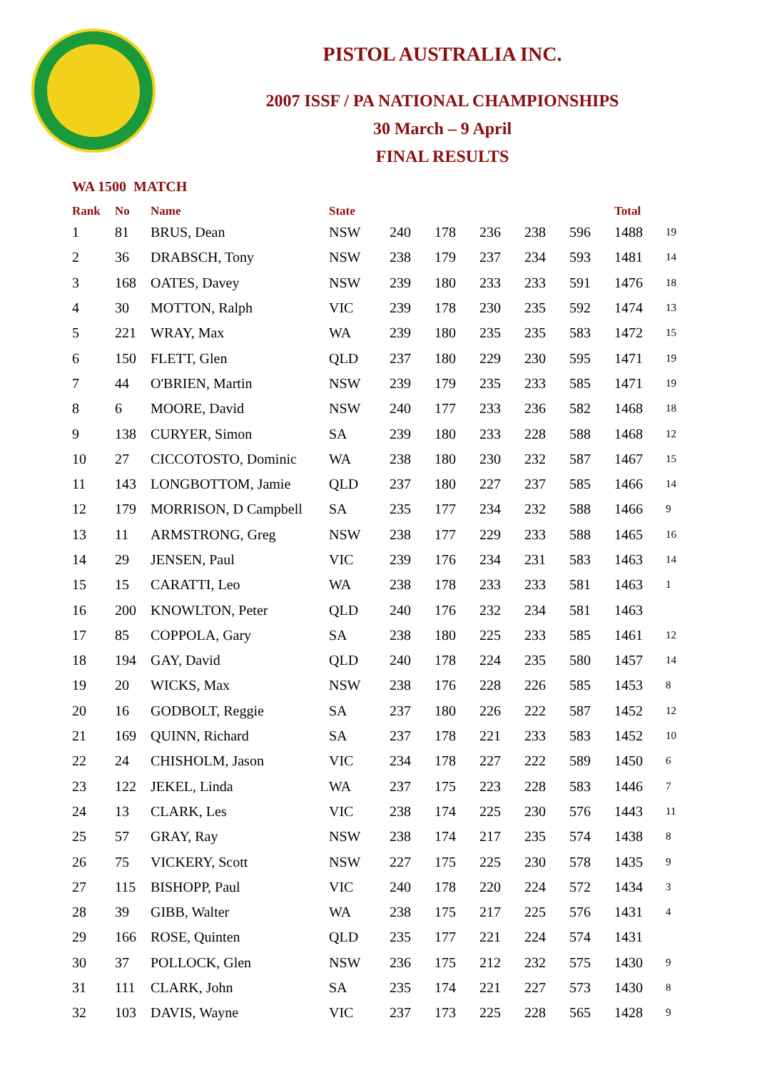PISTOL AUSTRALIA INC.
2007 ISSF / PA NATIONAL CHAMPIONSHIPS
30 March – 9 April
FINAL RESULTS
WA 1500 MATCH
| Rank | No | Name | State | | | | | | Total | |
| --- | --- | --- | --- | --- | --- | --- | --- | --- | --- | --- |
| 1 | 81 | BRUS, Dean | NSW | 240 | 178 | 236 | 238 | 596 | 1488 | 19 |
| 2 | 36 | DRABSCH, Tony | NSW | 238 | 179 | 237 | 234 | 593 | 1481 | 14 |
| 3 | 168 | OATES, Davey | NSW | 239 | 180 | 233 | 233 | 591 | 1476 | 18 |
| 4 | 30 | MOTTON, Ralph | VIC | 239 | 178 | 230 | 235 | 592 | 1474 | 13 |
| 5 | 221 | WRAY, Max | WA | 239 | 180 | 235 | 235 | 583 | 1472 | 15 |
| 6 | 150 | FLETT, Glen | QLD | 237 | 180 | 229 | 230 | 595 | 1471 | 19 |
| 7 | 44 | O'BRIEN, Martin | NSW | 239 | 179 | 235 | 233 | 585 | 1471 | 19 |
| 8 | 6 | MOORE, David | NSW | 240 | 177 | 233 | 236 | 582 | 1468 | 18 |
| 9 | 138 | CURYER, Simon | SA | 239 | 180 | 233 | 228 | 588 | 1468 | 12 |
| 10 | 27 | CICCOTOSTO, Dominic | WA | 238 | 180 | 230 | 232 | 587 | 1467 | 15 |
| 11 | 143 | LONGBOTTOM, Jamie | QLD | 237 | 180 | 227 | 237 | 585 | 1466 | 14 |
| 12 | 179 | MORRISON, D Campbell | SA | 235 | 177 | 234 | 232 | 588 | 1466 | 9 |
| 13 | 11 | ARMSTRONG, Greg | NSW | 238 | 177 | 229 | 233 | 588 | 1465 | 16 |
| 14 | 29 | JENSEN, Paul | VIC | 239 | 176 | 234 | 231 | 583 | 1463 | 14 |
| 15 | 15 | CARATTI, Leo | WA | 238 | 178 | 233 | 233 | 581 | 1463 | 1 |
| 16 | 200 | KNOWLTON, Peter | QLD | 240 | 176 | 232 | 234 | 581 | 1463 | |
| 17 | 85 | COPPOLA, Gary | SA | 238 | 180 | 225 | 233 | 585 | 1461 | 12 |
| 18 | 194 | GAY, David | QLD | 240 | 178 | 224 | 235 | 580 | 1457 | 14 |
| 19 | 20 | WICKS, Max | NSW | 238 | 176 | 228 | 226 | 585 | 1453 | 8 |
| 20 | 16 | GODBOLT, Reggie | SA | 237 | 180 | 226 | 222 | 587 | 1452 | 12 |
| 21 | 169 | QUINN, Richard | SA | 237 | 178 | 221 | 233 | 583 | 1452 | 10 |
| 22 | 24 | CHISHOLM, Jason | VIC | 234 | 178 | 227 | 222 | 589 | 1450 | 6 |
| 23 | 122 | JEKEL, Linda | WA | 237 | 175 | 223 | 228 | 583 | 1446 | 7 |
| 24 | 13 | CLARK, Les | VIC | 238 | 174 | 225 | 230 | 576 | 1443 | 11 |
| 25 | 57 | GRAY, Ray | NSW | 238 | 174 | 217 | 235 | 574 | 1438 | 8 |
| 26 | 75 | VICKERY, Scott | NSW | 227 | 175 | 225 | 230 | 578 | 1435 | 9 |
| 27 | 115 | BISHOPP, Paul | VIC | 240 | 178 | 220 | 224 | 572 | 1434 | 3 |
| 28 | 39 | GIBB, Walter | WA | 238 | 175 | 217 | 225 | 576 | 1431 | 4 |
| 29 | 166 | ROSE, Quinten | QLD | 235 | 177 | 221 | 224 | 574 | 1431 | |
| 30 | 37 | POLLOCK, Glen | NSW | 236 | 175 | 212 | 232 | 575 | 1430 | 9 |
| 31 | 111 | CLARK, John | SA | 235 | 174 | 221 | 227 | 573 | 1430 | 8 |
| 32 | 103 | DAVIS, Wayne | VIC | 237 | 173 | 225 | 228 | 565 | 1428 | 9 |